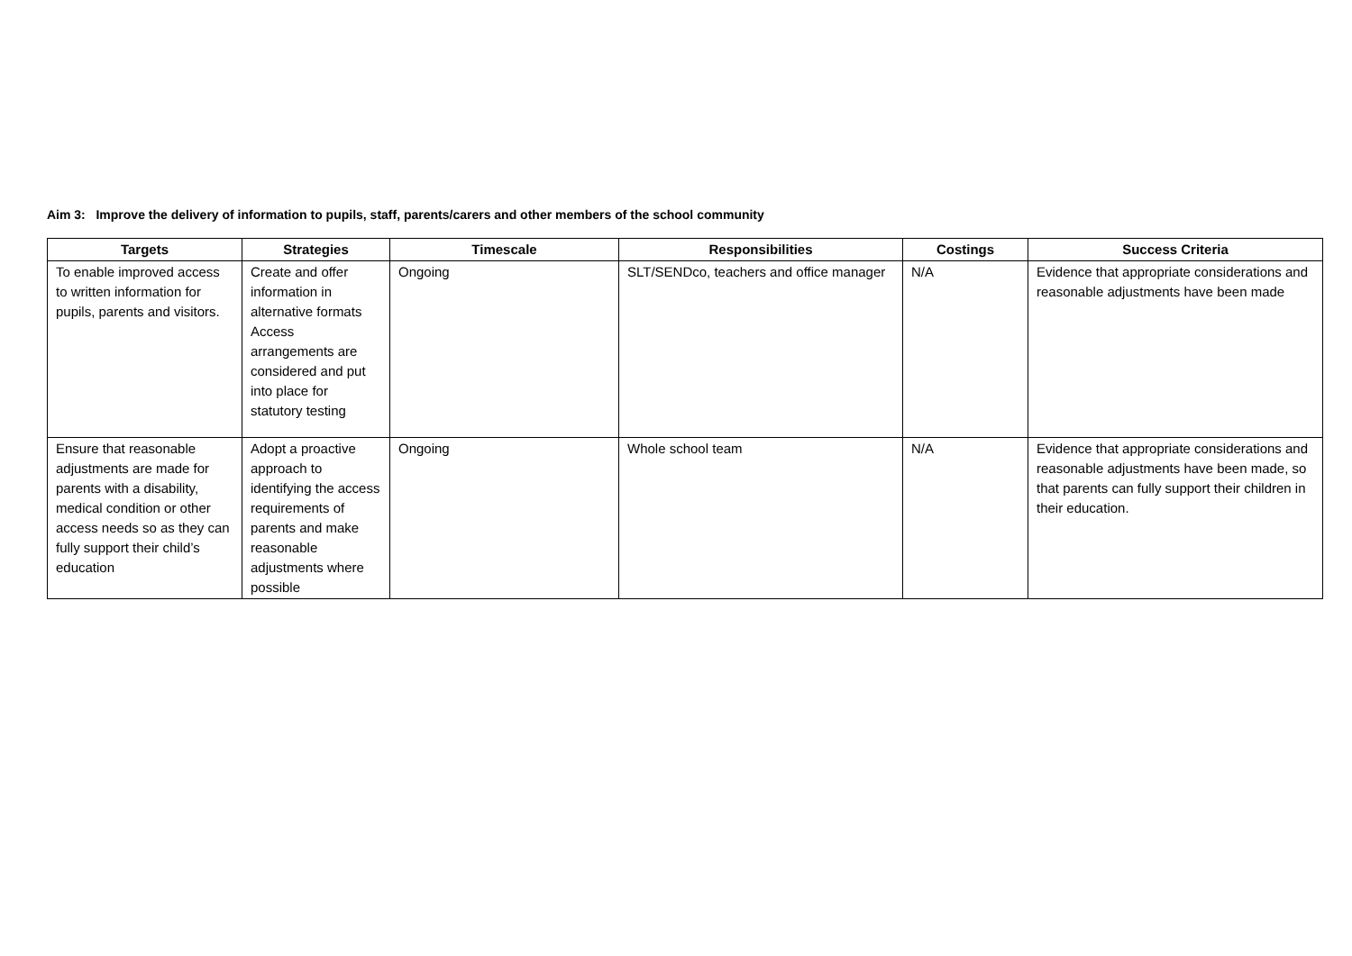Aim 3: Improve the delivery of information to pupils, staff, parents/carers and other members of the school community
| Targets | Strategies | Timescale | Responsibilities | Costings | Success Criteria |
| --- | --- | --- | --- | --- | --- |
| To enable improved access to written information for pupils, parents and visitors. | Create and offer information in alternative formats Access arrangements are considered and put into place for statutory testing | Ongoing | SLT/SENDco, teachers and office manager | N/A | Evidence that appropriate considerations and reasonable adjustments have been made |
| Ensure that reasonable adjustments are made for parents with a disability, medical condition or other access needs so as they can fully support their child’s education | Adopt a proactive approach to identifying the access requirements of parents and make reasonable adjustments where possible | Ongoing | Whole school team | N/A | Evidence that appropriate considerations and reasonable adjustments have been made, so that parents can fully support their children in their education. |